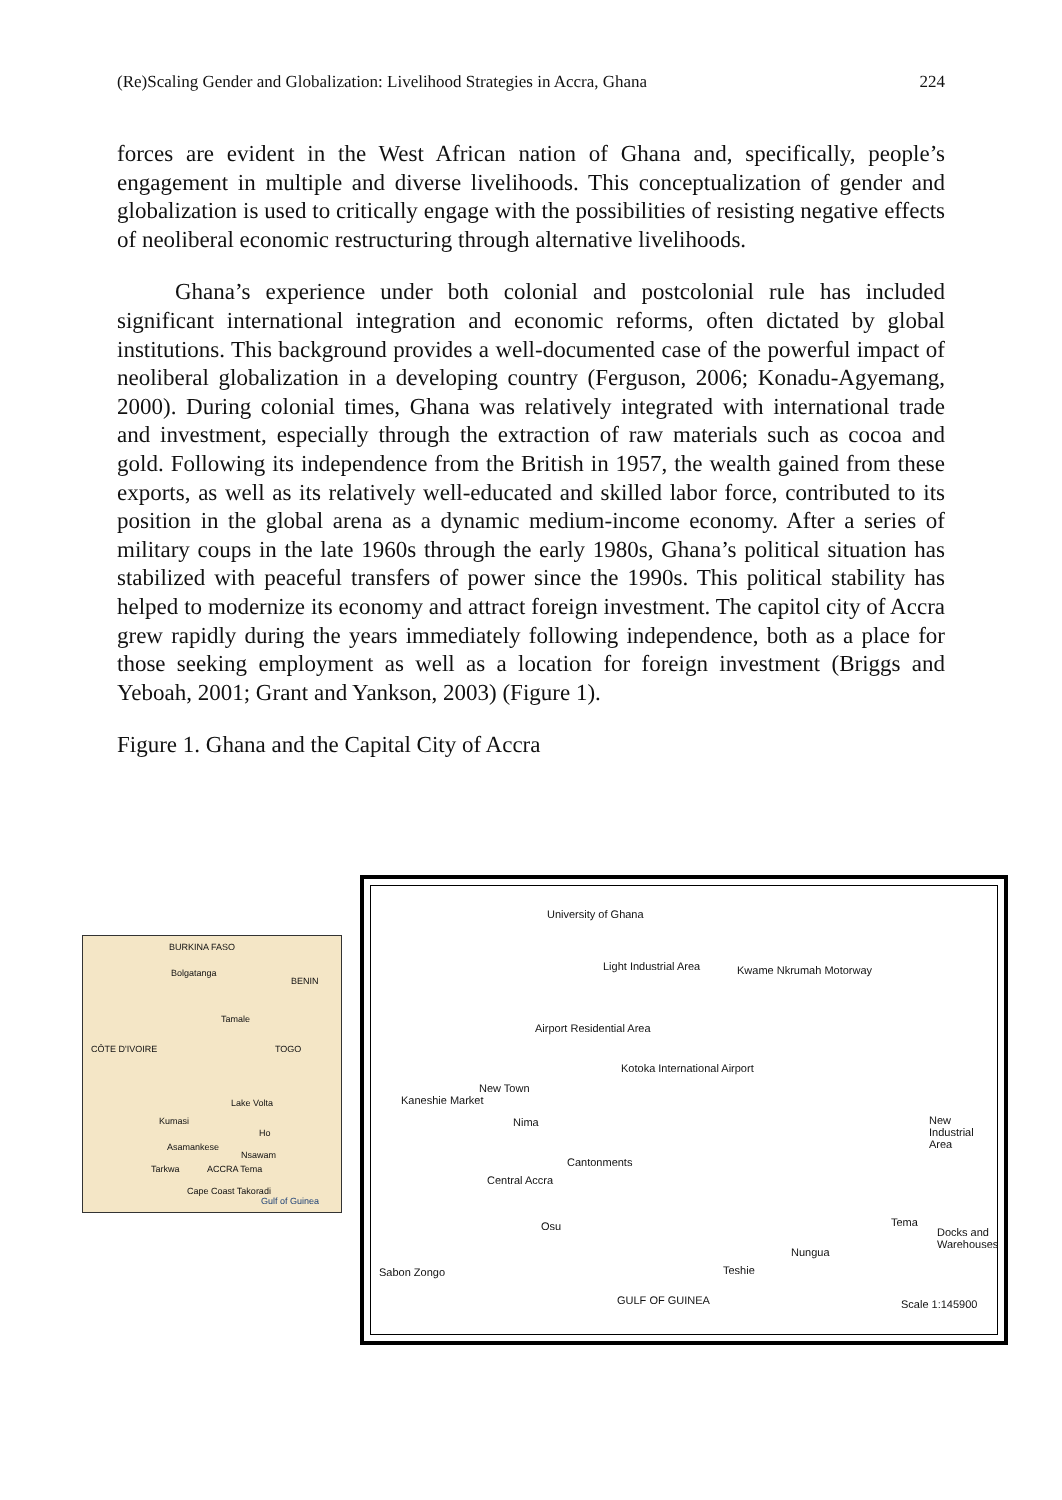(Re)Scaling Gender and Globalization: Livelihood Strategies in Accra, Ghana 224
forces are evident in the West African nation of Ghana and, specifically, people’s engagement in multiple and diverse livelihoods. This conceptualization of gender and globalization is used to critically engage with the possibilities of resisting negative effects of neoliberal economic restructuring through alternative livelihoods.
Ghana’s experience under both colonial and postcolonial rule has included significant international integration and economic reforms, often dictated by global institutions. This background provides a well-documented case of the powerful impact of neoliberal globalization in a developing country (Ferguson, 2006; Konadu-Agyemang, 2000). During colonial times, Ghana was relatively integrated with international trade and investment, especially through the extraction of raw materials such as cocoa and gold. Following its independence from the British in 1957, the wealth gained from these exports, as well as its relatively well-educated and skilled labor force, contributed to its position in the global arena as a dynamic medium-income economy. After a series of military coups in the late 1960s through the early 1980s, Ghana’s political situation has stabilized with peaceful transfers of power since the 1990s. This political stability has helped to modernize its economy and attract foreign investment. The capitol city of Accra grew rapidly during the years immediately following independence, both as a place for those seeking employment as well as a location for foreign investment (Briggs and Yeboah, 2001; Grant and Yankson, 2003) (Figure 1).
Figure 1. Ghana and the Capital City of Accra
BURKINA FASO
Bolgatanga
BENIN
Tamale
CÔTE D'IVOIRE TOGO
Lake Volta
Kumasi
Ho
Asamankese
Nsawam
Tarkwa ACCRA Tema
Cape Coast Takoradi
Gulf of Guinea
University of Ghana
Light Industrial Area Kwame Nkrumah Motorway
Airport Residential Area
Kotoka International Airport
Kaneshie Market
New Town
Nima New Industrial Area
Cantonments
Central Accra
Osu Tema
Docks and Warehouses
Nungua
Teshie
Sabon Zongo
GULF OF GUINEA Scale 1:145900